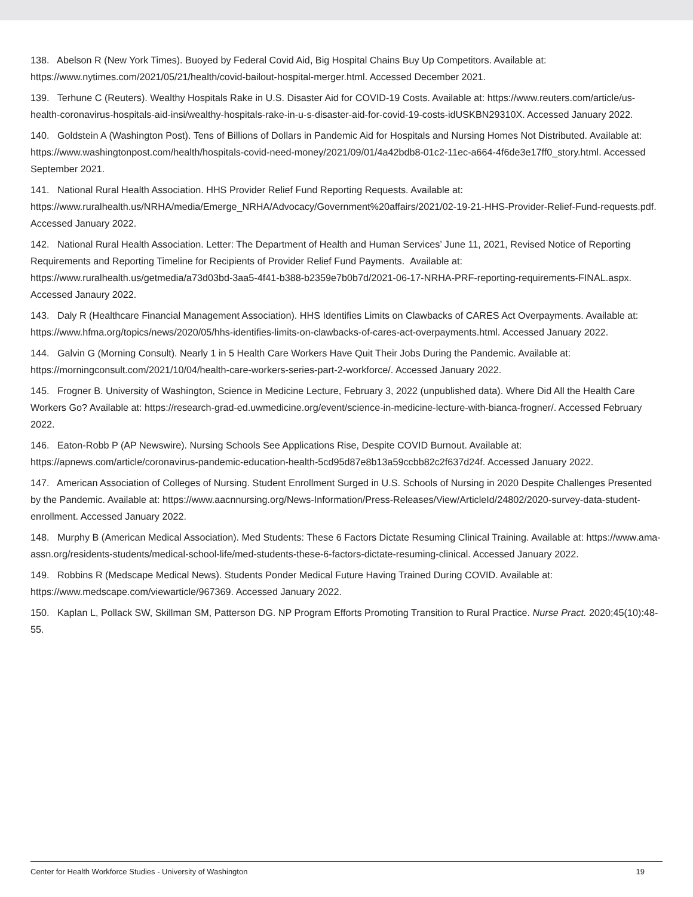138. Abelson R (New York Times). Buoyed by Federal Covid Aid, Big Hospital Chains Buy Up Competitors. Available at: https://www.nytimes.com/2021/05/21/health/covid-bailout-hospital-merger.html. Accessed December 2021.
139. Terhune C (Reuters). Wealthy Hospitals Rake in U.S. Disaster Aid for COVID-19 Costs. Available at: https://www.reuters.com/article/us-health-coronavirus-hospitals-aid-insi/wealthy-hospitals-rake-in-u-s-disaster-aid-for-covid-19-costs-idUSKBN29310X. Accessed January 2022.
140. Goldstein A (Washington Post). Tens of Billions of Dollars in Pandemic Aid for Hospitals and Nursing Homes Not Distributed. Available at: https://www.washingtonpost.com/health/hospitals-covid-need-money/2021/09/01/4a42bdb8-01c2-11ec-a664-4f6de3e17ff0_story.html. Accessed September 2021.
141. National Rural Health Association. HHS Provider Relief Fund Reporting Requests. Available at: https://www.ruralhealth.us/NRHA/media/Emerge_NRHA/Advocacy/Government%20affairs/2021/02-19-21-HHS-Provider-Relief-Fund-requests.pdf. Accessed January 2022.
142. National Rural Health Association. Letter: The Department of Health and Human Services’ June 11, 2021, Revised Notice of Reporting Requirements and Reporting Timeline for Recipients of Provider Relief Fund Payments. Available at: https://www.ruralhealth.us/getmedia/a73d03bd-3aa5-4f41-b388-b2359e7b0b7d/2021-06-17-NRHA-PRF-reporting-requirements-FINAL.aspx. Accessed Janaury 2022.
143. Daly R (Healthcare Financial Management Association). HHS Identifies Limits on Clawbacks of CARES Act Overpayments. Available at: https://www.hfma.org/topics/news/2020/05/hhs-identifies-limits-on-clawbacks-of-cares-act-overpayments.html. Accessed January 2022.
144. Galvin G (Morning Consult). Nearly 1 in 5 Health Care Workers Have Quit Their Jobs During the Pandemic. Available at: https://morningconsult.com/2021/10/04/health-care-workers-series-part-2-workforce/. Accessed January 2022.
145. Frogner B. University of Washington, Science in Medicine Lecture, February 3, 2022 (unpublished data). Where Did All the Health Care Workers Go? Available at: https://research-grad-ed.uwmedicine.org/event/science-in-medicine-lecture-with-bianca-frogner/. Accessed February 2022.
146. Eaton-Robb P (AP Newswire). Nursing Schools See Applications Rise, Despite COVID Burnout. Available at: https://apnews.com/article/coronavirus-pandemic-education-health-5cd95d87e8b13a59ccbb82c2f637d24f. Accessed January 2022.
147. American Association of Colleges of Nursing. Student Enrollment Surged in U.S. Schools of Nursing in 2020 Despite Challenges Presented by the Pandemic. Available at: https://www.aacnnursing.org/News-Information/Press-Releases/View/ArticleId/24802/2020-survey-data-student-enrollment. Accessed January 2022.
148. Murphy B (American Medical Association). Med Students: These 6 Factors Dictate Resuming Clinical Training. Available at: https://www.ama-assn.org/residents-students/medical-school-life/med-students-these-6-factors-dictate-resuming-clinical. Accessed January 2022.
149. Robbins R (Medscape Medical News). Students Ponder Medical Future Having Trained During COVID. Available at: https://www.medscape.com/viewarticle/967369. Accessed January 2022.
150. Kaplan L, Pollack SW, Skillman SM, Patterson DG. NP Program Efforts Promoting Transition to Rural Practice. Nurse Pract. 2020;45(10):48-55.
Center for Health Workforce Studies - University of Washington 19